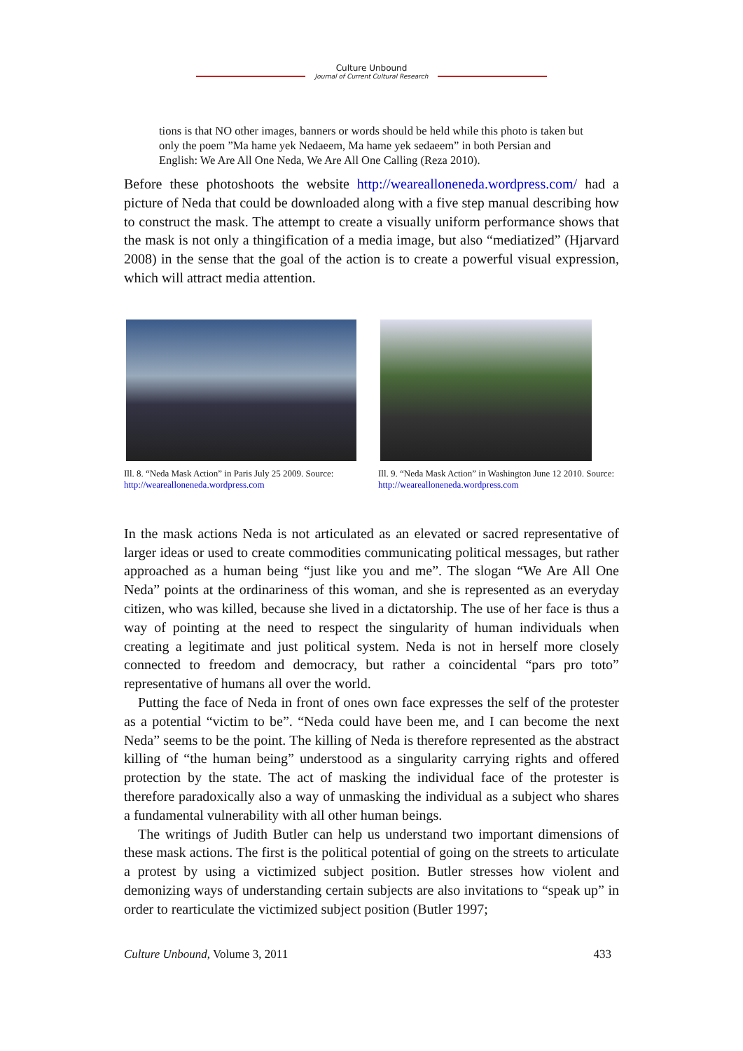Culture Unbound
Journal of Current Cultural Research
tions is that NO other images, banners or words should be held while this photo is taken but only the poem ”Ma hame yek Nedaeem, Ma hame yek sedaeem” in both Persian and English: We Are All One Neda, We Are All One Calling (Reza 2010).
Before these photoshoots the website http://weareallonen­eda.wordpress.com/ had a picture of Neda that could be downloaded along with a five step manual describ­ing how to construct the mask. The attempt to create a visually uniform perfor­mance shows that the mask is not only a thingification of a media image, but also “mediatized” (Hjarvard 2008) in the sense that the goal of the action is to create a powerful visual expression, which will attract media attention.
Ill. 8. “Neda Mask Action” in Paris July 25 2009. Source: http://weareallon­eneda.wordpress.com
Ill. 9. “Neda Mask Action” in Washington June 12 2010. Source: http://weareallon­eneda.wordpress.com
In the mask actions Neda is not articulated as an elevated or sacred representative of larger ideas or used to create commodities communicating political messages, but rather approached as a human being “just like you and me”. The slogan “We Are All One Neda” points at the ordinariness of this woman, and she is represent­ed as an everyday citizen, who was killed, because she lived in a dictatorship. The use of her face is thus a way of pointing at the need to respect the singularity of human individuals when creating a legitimate and just political system. Neda is not in herself more closely connected to freedom and democracy, but rather a co­incidental “pars pro toto” representative of humans all over the world.
Putting the face of Neda in front of ones own face expresses the self of the pro­tester as a potential “victim to be”. “Neda could have been me, and I can become the next Neda” seems to be the point. The killing of Neda is therefore represented as the abstract killing of “the human being” understood as a singularity carrying rights and offered protection by the state. The act of masking the individual face of the protester is therefore paradoxically also a way of unmasking the individual as a subject who shares a fundamental vulnerability with all other human beings.
The writings of Judith Butler can help us understand two important dimensions of these mask actions. The first is the political potential of going on the streets to articulate a protest by using a victimized subject position. Butler stresses how violent and demonizing ways of understanding certain subjects are also invitations to “speak up” in order to rearticulate the victimized subject position (Butler 1997;
Culture Unbound, Volume 3, 2011 433